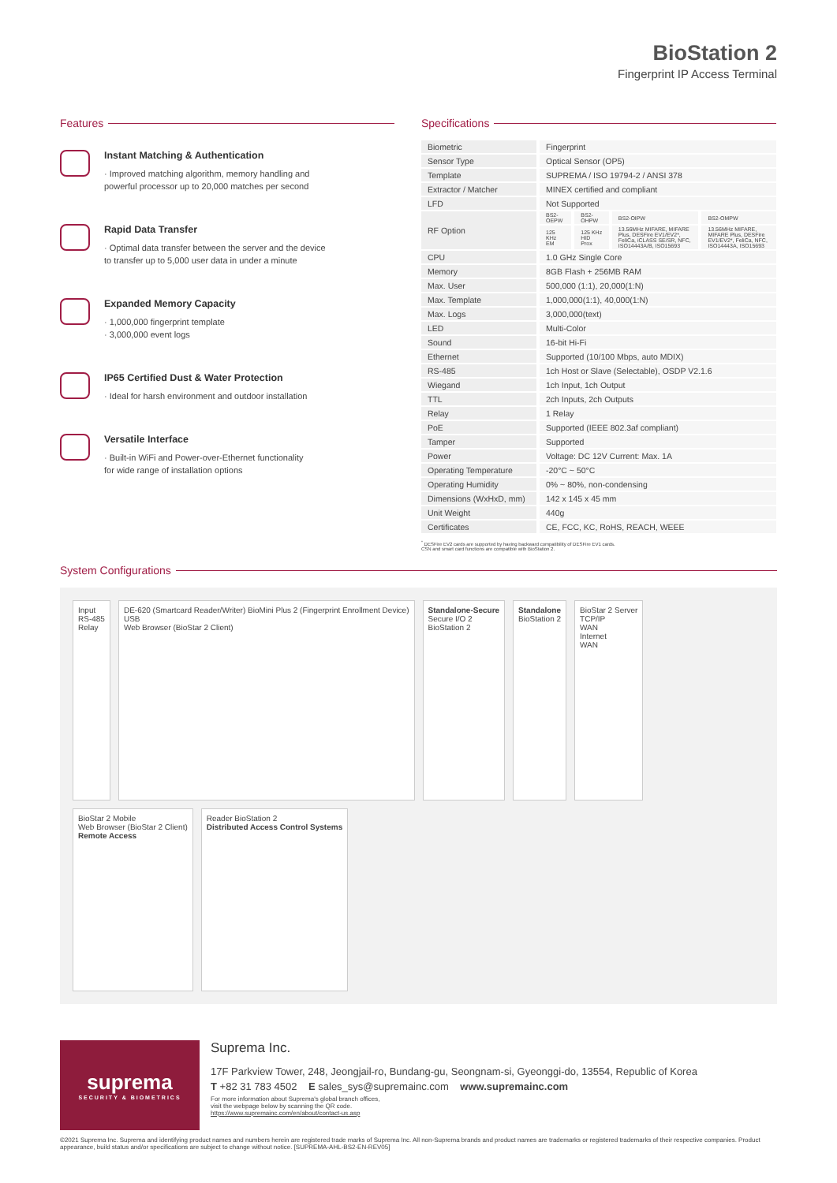BioStation 2
Fingerprint IP Access Terminal
Features
Instant Matching & Authentication
· Improved matching algorithm, memory handling and
powerful processor up to 20,000 matches per second
Rapid Data Transfer
· Optimal data transfer between the server and the device
to transfer up to 5,000 user data in under a minute
Expanded Memory Capacity
· 1,000,000 fingerprint template
· 3,000,000 event logs
IP65 Certified Dust & Water Protection
· Ideal for harsh environment and outdoor installation
Versatile Interface
· Built-in WiFi and Power-over-Ethernet functionality
for wide range of installation options
Specifications
| Biometric | Fingerprint | | | |
| Sensor Type | Optical Sensor (OP5) | | | |
| Template | SUPREMA / ISO 19794-2 / ANSI 378 | | | |
| Extractor / Matcher | MINEX certified and compliant | | | |
| LFD | Not Supported | | | |
| RF Option | BS2-OEPW | BS2-OHPW | BS2-OIPW | BS2-OMPW |
| | 125 KHz EM | 125 KHz HID Prox | 13.56MHz MIFARE, MIFARE Plus, DESFire EV1/EV2*, FeliCa, iCLASS SE/SR, NFC, ISO14443A/B, ISO15693 | 13.56MHz MIFARE, MIFARE Plus, DESFire EV1/EV2*, FeliCa, NFC, ISO14443A, ISO15693 |
| CPU | 1.0 GHz Single Core | | | |
| Memory | 8GB Flash + 256MB RAM | | | |
| Max. User | 500,000 (1:1), 20,000(1:N) | | | |
| Max. Template | 1,000,000(1:1), 40,000(1:N) | | | |
| Max. Logs | 3,000,000(text) | | | |
| LED | Multi-Color | | | |
| Sound | 16-bit Hi-Fi | | | |
| Ethernet | Supported (10/100 Mbps, auto MDIX) | | | |
| RS-485 | 1ch Host or Slave (Selectable), OSDP V2.1.6 | | | |
| Wiegand | 1ch Input, 1ch Output | | | |
| TTL | 2ch Inputs, 2ch Outputs | | | |
| Relay | 1 Relay | | | |
| PoE | Supported (IEEE 802.3af compliant) | | | |
| Tamper | Supported | | | |
| Power | Voltage: DC 12V Current: Max. 1A | | | |
| Operating Temperature | -20°C ~ 50°C | | | |
| Operating Humidity | 0% ~ 80%, non-condensing | | | |
| Dimensions (WxHxD, mm) | 142 x 145 x 45 mm | | | |
| Unit Weight | 440g | | | |
| Certificates | CE, FCC, KC, RoHS, REACH, WEEE | | | |
<sup>*</sup> DESFire EV2 cards are supported by having backward compatibility of DESFire EV1 cards.
CSN and smart card functions are compatible with BioStation 2.
System Configurations
Input
RS-485
Relay
DE-620 (Smartcard Reader/Writer) BioMini Plus 2 (Fingerprint Enrollment Device)
USB
Web Browser (BioStar 2 Client)
Standalone-Secure
Secure I/O 2
BioStation 2
Standalone
BioStation 2
BioStar 2 Server
TCP/IP
WAN
Internet
WAN
BioStar 2 Mobile
Web Browser (BioStar 2 Client)
Remote Access
Reader BioStation 2
Distributed Access Control Systems
suprema
SECURITY & BIOMETRICS
Suprema Inc.
17F Parkview Tower, 248, Jeongjail-ro, Bundang-gu, Seongnam-si, Gyeonggi-do, 13554, Republic of Korea
T +82 31 783 4502 E sales_sys@supremainc.com www.supremainc.com
For more information about Suprema's global branch offices,
visit the webpage below by scanning the QR code.
https://www.supremainc.com/en/about/contact-us.asp
©2021 Suprema Inc. Suprema and identifying product names and numbers herein are registered trade marks of Suprema Inc. All non-Suprema brands and product names are trademarks or registered trademarks of their respective companies. Product appearance, build status and/or specifications are subject to change without notice. [SUPREMA-AHL-BS2-EN-REV05]